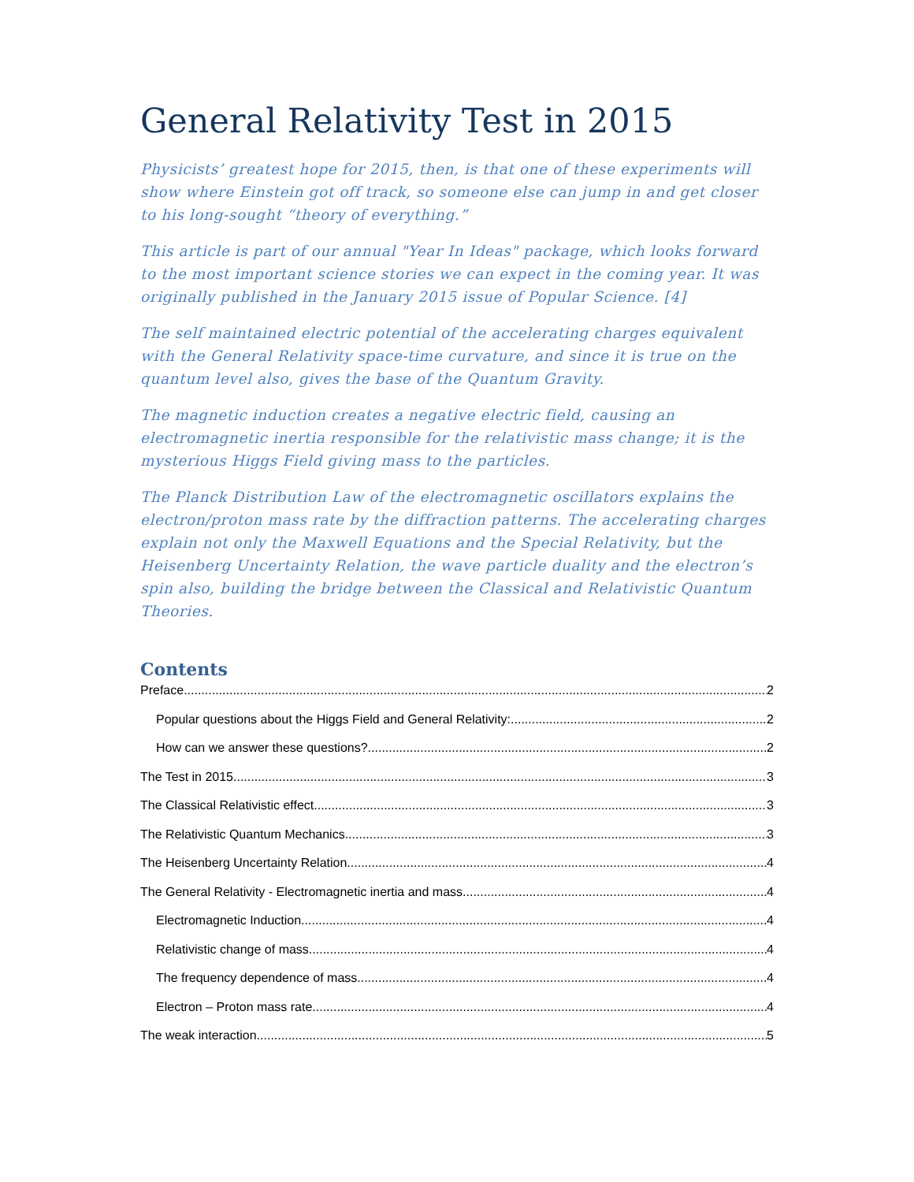General Relativity Test in 2015
Physicists’ greatest hope for 2015, then, is that one of these experiments will show where Einstein got off track, so someone else can jump in and get closer to his long-sought “theory of everything.”
This article is part of our annual "Year In Ideas" package, which looks forward to the most important science stories we can expect in the coming year. It was originally published in the January 2015 issue of Popular Science. [4]
The self maintained electric potential of the accelerating charges equivalent with the General Relativity space-time curvature, and since it is true on the quantum level also, gives the base of the Quantum Gravity.
The magnetic induction creates a negative electric field, causing an electromagnetic inertia responsible for the relativistic mass change; it is the mysterious Higgs Field giving mass to the particles.
The Planck Distribution Law of the electromagnetic oscillators explains the electron/proton mass rate by the diffraction patterns. The accelerating charges explain not only the Maxwell Equations and the Special Relativity, but the Heisenberg Uncertainty Relation, the wave particle duality and the electron’s spin also, building the bridge between the Classical and Relativistic Quantum Theories.
Contents
Preface 2
Popular questions about the Higgs Field and General Relativity: 2
How can we answer these questions? 2
The Test in 2015 3
The Classical Relativistic effect 3
The Relativistic Quantum Mechanics 3
The Heisenberg Uncertainty Relation 4
The General Relativity - Electromagnetic inertia and mass 4
Electromagnetic Induction 4
Relativistic change of mass 4
The frequency dependence of mass 4
Electron – Proton mass rate 4
The weak interaction 5